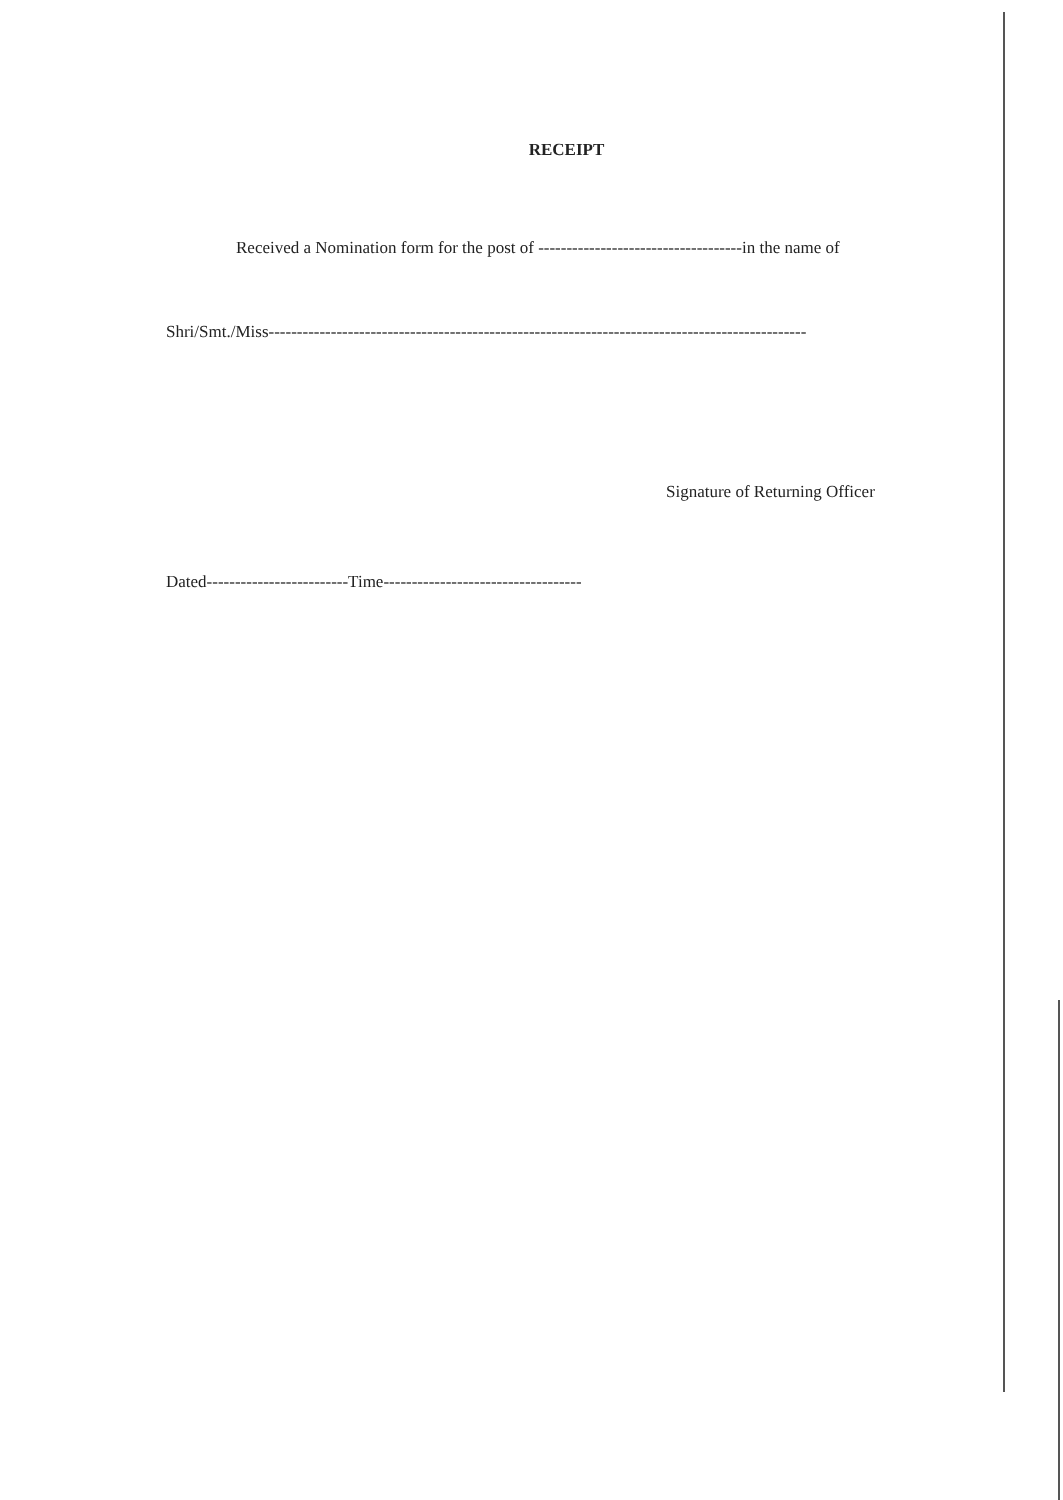RECEIPT
Received a Nomination form for the post of ------------------------------------in the name of
Shri/Smt./Miss-----------------------------------------------------------------------------------------------
Signature of Returning Officer
Dated-------------------------Time-----------------------------------